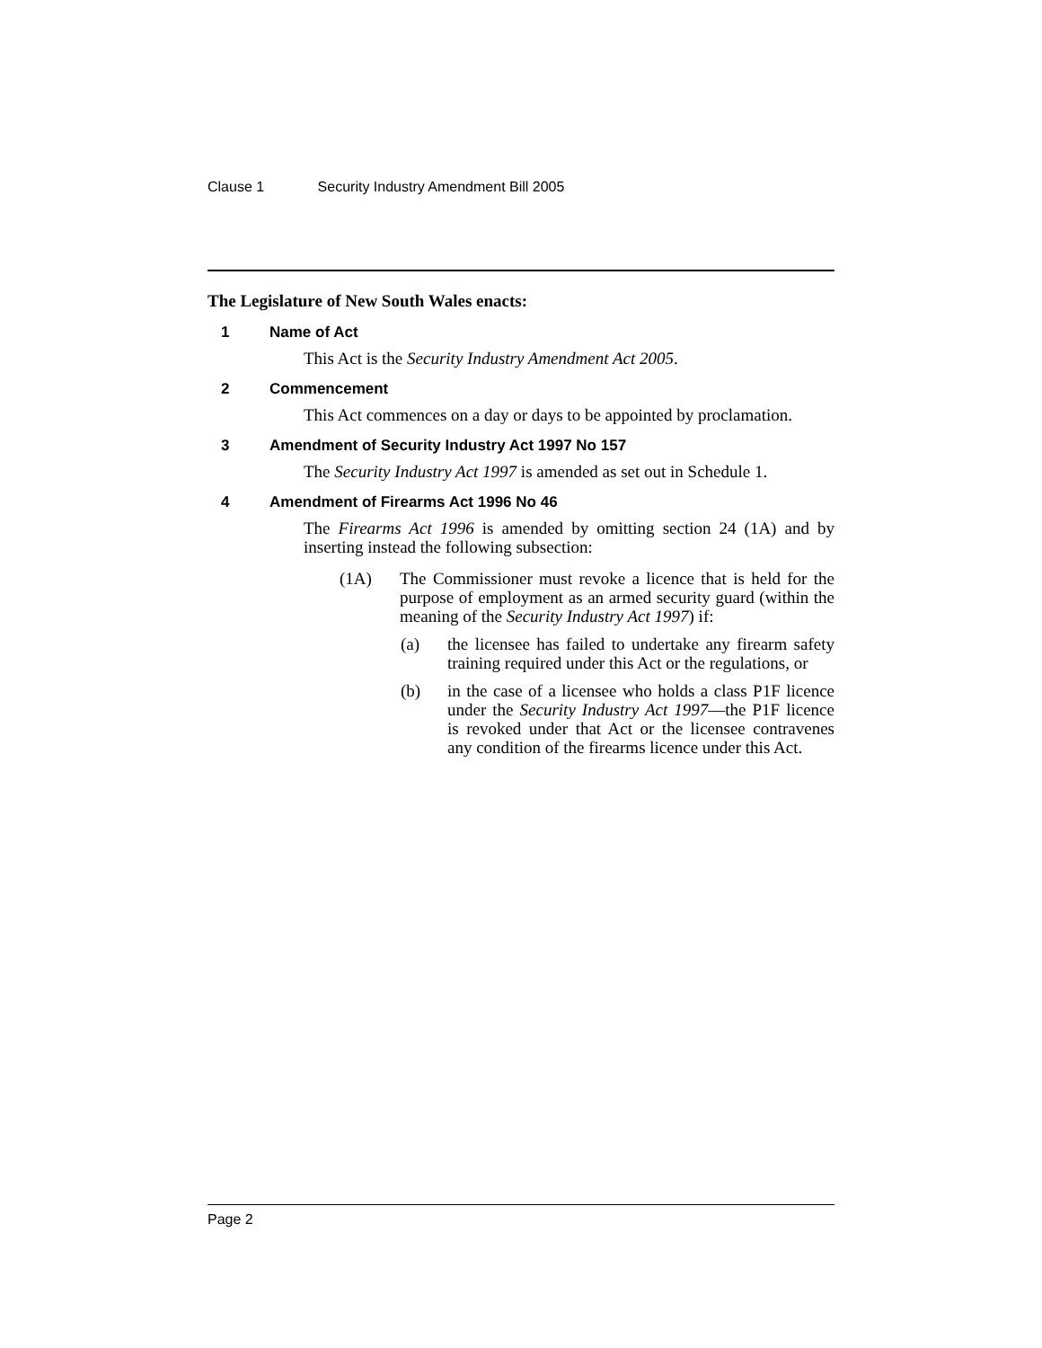Clause 1 Security Industry Amendment Bill 2005
The Legislature of New South Wales enacts:
1 Name of Act
This Act is the Security Industry Amendment Act 2005.
2 Commencement
This Act commences on a day or days to be appointed by proclamation.
3 Amendment of Security Industry Act 1997 No 157
The Security Industry Act 1997 is amended as set out in Schedule 1.
4 Amendment of Firearms Act 1996 No 46
The Firearms Act 1996 is amended by omitting section 24 (1A) and by inserting instead the following subsection:
(1A) The Commissioner must revoke a licence that is held for the purpose of employment as an armed security guard (within the meaning of the Security Industry Act 1997) if:
(a) the licensee has failed to undertake any firearm safety training required under this Act or the regulations, or
(b) in the case of a licensee who holds a class P1F licence under the Security Industry Act 1997—the P1F licence is revoked under that Act or the licensee contravenes any condition of the firearms licence under this Act.
Page 2